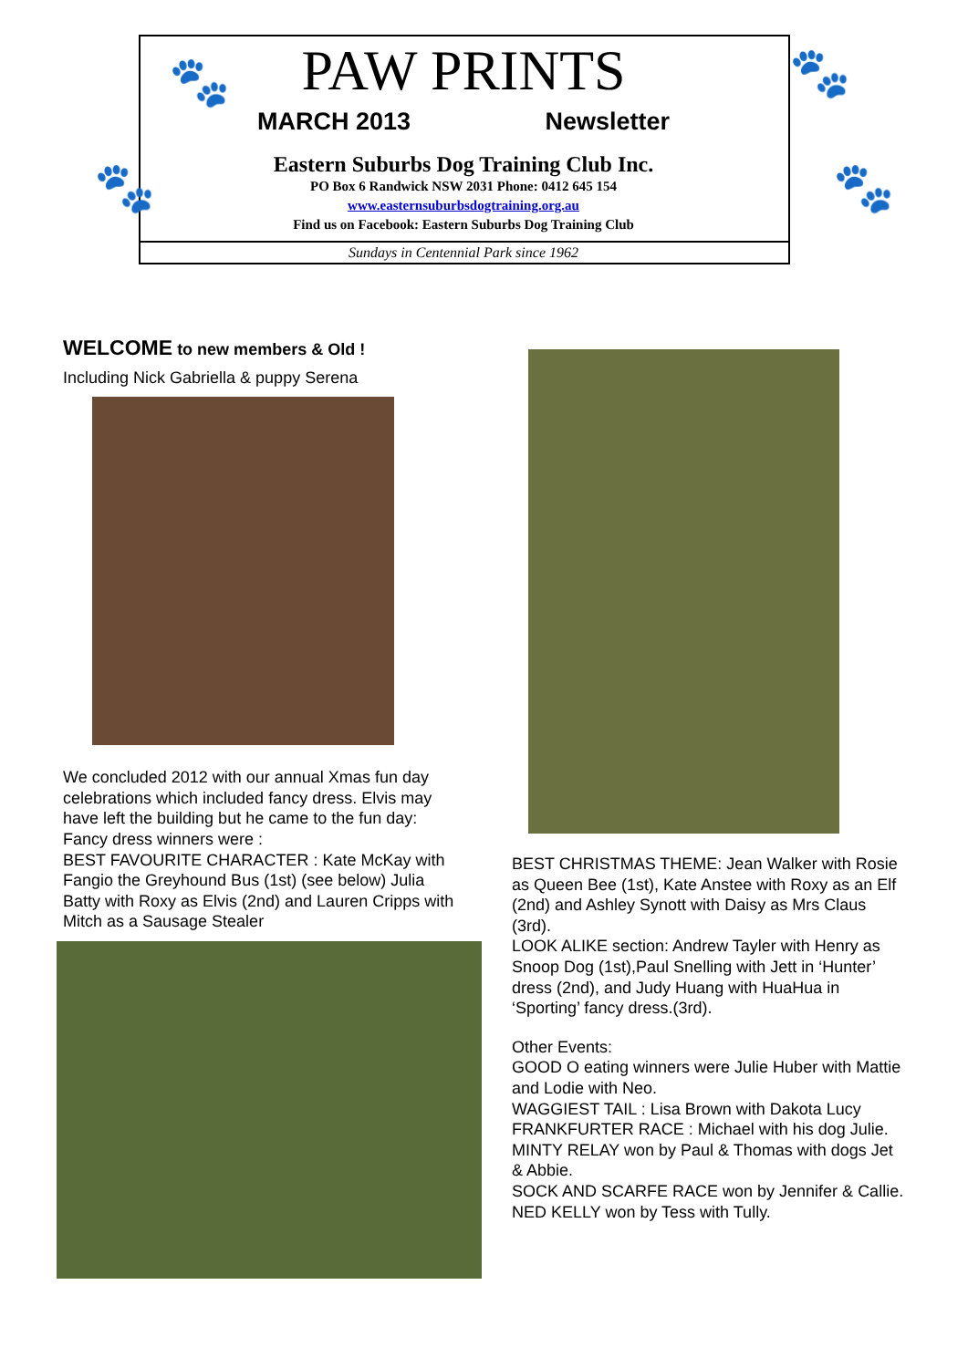🐾 🐾
🐾 🐾
PAW PRINTS
MARCH 2013 Newsletter
Eastern Suburbs Dog Training Club Inc.
PO Box 6 Randwick NSW 2031 Phone: 0412 645 154
www.easternsuburbsdogtraining.org.au
Find us on Facebook: Eastern Suburbs Dog Training Club
Sundays in Centennial Park since 1962
WELCOME to new members & Old !
Including Nick Gabriella & puppy Serena
We concluded 2012 with our annual Xmas fun day celebrations which included fancy dress. Elvis may have left the building but he came to the fun day:
Fancy dress winners were :
BEST FAVOURITE CHARACTER : Kate McKay with Fangio the Greyhound Bus (1st) (see below) Julia Batty with Roxy as Elvis (2nd) and Lauren Cripps with Mitch as a Sausage Stealer
BEST CHRISTMAS THEME: Jean Walker with Rosie as Queen Bee (1st), Kate Anstee with Roxy as an Elf (2nd) and Ashley Synott with Daisy as Mrs Claus (3rd).
LOOK ALIKE section: Andrew Tayler with Henry as Snoop Dog (1st),Paul Snelling with Jett in ‘Hunter’ dress (2nd), and Judy Huang with HuaHua in ‘Sporting’ fancy dress.(3rd).
Other Events:
GOOD O eating winners were Julie Huber with Mattie and Lodie with Neo.
WAGGIEST TAIL : Lisa Brown with Dakota Lucy
FRANKFURTER RACE : Michael with his dog Julie.
MINTY RELAY won by Paul & Thomas with dogs Jet & Abbie.
SOCK AND SCARFE RACE won by Jennifer & Callie.
NED KELLY won by Tess with Tully.